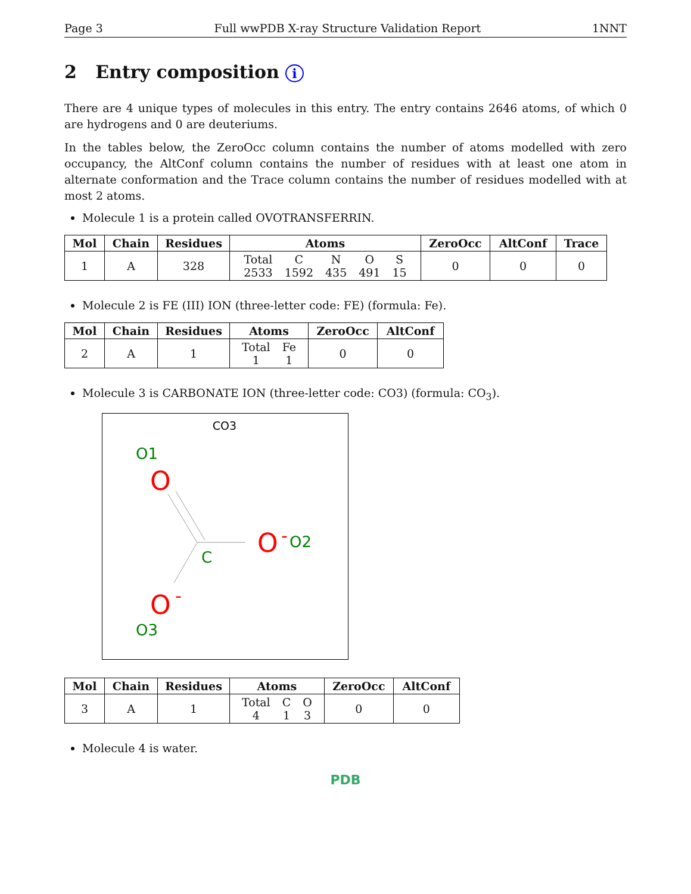Page 3 Full wwPDB X-ray Structure Validation Report 1NNT
2 Entry composition i
There are 4 unique types of molecules in this entry. The entry contains 2646 atoms, of which 0 are hydrogens and 0 are deuteriums.
In the tables below, the ZeroOcc column contains the number of atoms modelled with zero occupancy, the AltConf column contains the number of residues with at least one atom in alternate conformation and the Trace column contains the number of residues modelled with at most 2 atoms.
Molecule 1 is a protein called OVOTRANSFERRIN.
| Mol | Chain | Residues | Atoms | ZeroOcc | AltConf | Trace |
| --- | --- | --- | --- | --- | --- | --- |
| 1 | A | 328 | / Total / C / N / O / S / / 2533 / 1592 / 435 / 491 / 15 / | 0 | 0 | 0 |
Molecule 2 is FE (III) ION (three-letter code: FE) (formula: Fe).
| Mol | Chain | Residues | Atoms | ZeroOcc | AltConf |
| --- | --- | --- | --- | --- | --- |
| 2 | A | 1 | / Total / Fe / / 1 / 1 / | 0 | 0 |
Molecule 3 is CARBONATE ION (three-letter code: CO3) (formula: CO<sub>3</sub>).
CO3
O1
O
C
O
-
O2
O
-
O3
| Mol | Chain | Residues | Atoms | ZeroOcc | AltConf |
| --- | --- | --- | --- | --- | --- |
| 3 | A | 1 | / Total / C / O / / 4 / 1 / 3 / | 0 | 0 |
Molecule 4 is water.
PDB